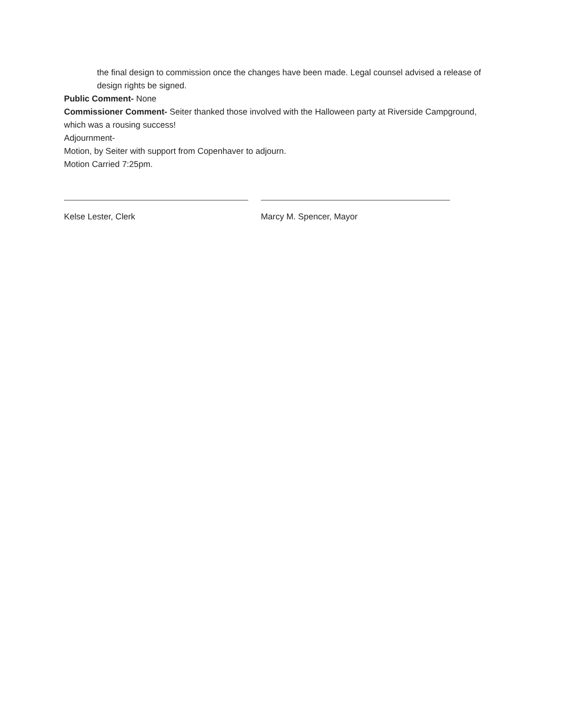the final design to commission once the changes have been made. Legal counsel advised a release of design rights be signed.
Public Comment- None
Commissioner Comment- Seiter thanked those involved with the Halloween party at Riverside Campground, which was a rousing success!
Adjournment-
Motion, by Seiter with support from Copenhaver to adjourn.
Motion Carried 7:25pm.
Kelse Lester, Clerk Marcy M. Spencer, Mayor